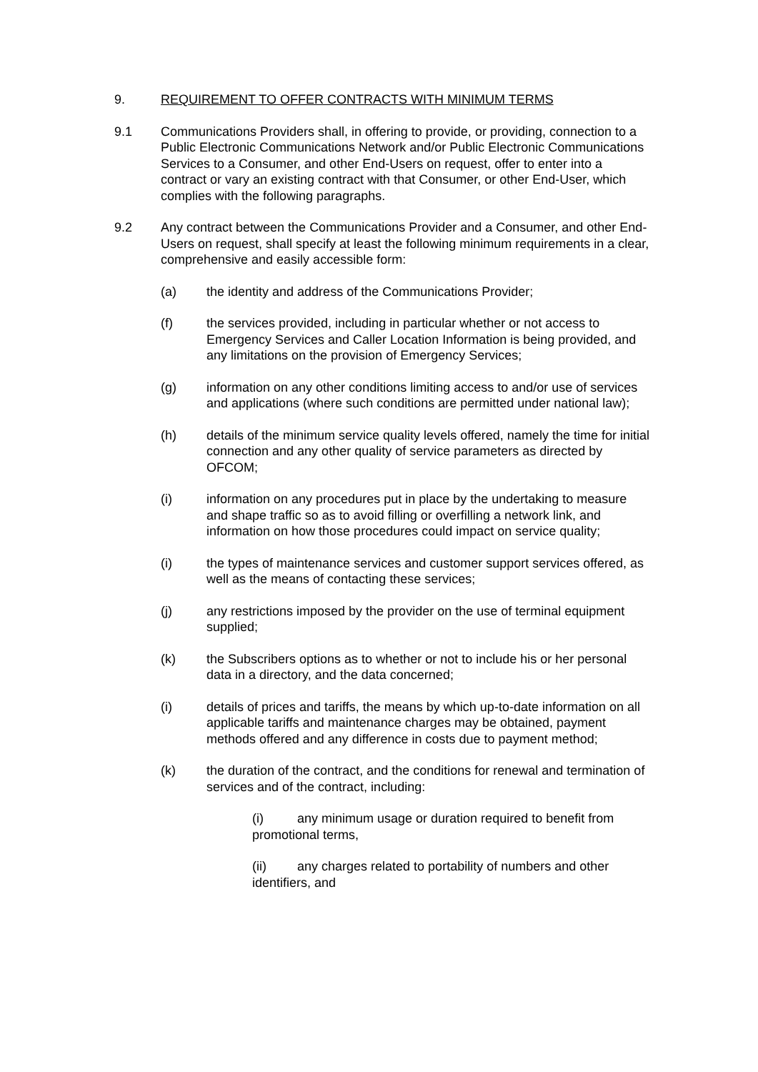9. REQUIREMENT TO OFFER CONTRACTS WITH MINIMUM TERMS
9.1 Communications Providers shall, in offering to provide, or providing, connection to a Public Electronic Communications Network and/or Public Electronic Communications Services to a Consumer, and other End-Users on request, offer to enter into a contract or vary an existing contract with that Consumer, or other End-User, which complies with the following paragraphs.
9.2 Any contract between the Communications Provider and a Consumer, and other End-Users on request, shall specify at least the following minimum requirements in a clear, comprehensive and easily accessible form:
(a) the identity and address of the Communications Provider;
(f) the services provided, including in particular whether or not access to Emergency Services and Caller Location Information is being provided, and any limitations on the provision of Emergency Services;
(g) information on any other conditions limiting access to and/or use of services and applications (where such conditions are permitted under national law);
(h) details of the minimum service quality levels offered, namely the time for initial connection and any other quality of service parameters as directed by OFCOM;
(i) information on any procedures put in place by the undertaking to measure and shape traffic so as to avoid filling or overfilling a network link, and information on how those procedures could impact on service quality;
(i) the types of maintenance services and customer support services offered, as well as the means of contacting these services;
(j) any restrictions imposed by the provider on the use of terminal equipment supplied;
(k) the Subscribers options as to whether or not to include his or her personal data in a directory, and the data concerned;
(i) details of prices and tariffs, the means by which up-to-date information on all applicable tariffs and maintenance charges may be obtained, payment methods offered and any difference in costs due to payment method;
(k) the duration of the contract, and the conditions for renewal and termination of services and of the contract, including:
(i) any minimum usage or duration required to benefit from promotional terms,
(ii) any charges related to portability of numbers and other identifiers, and